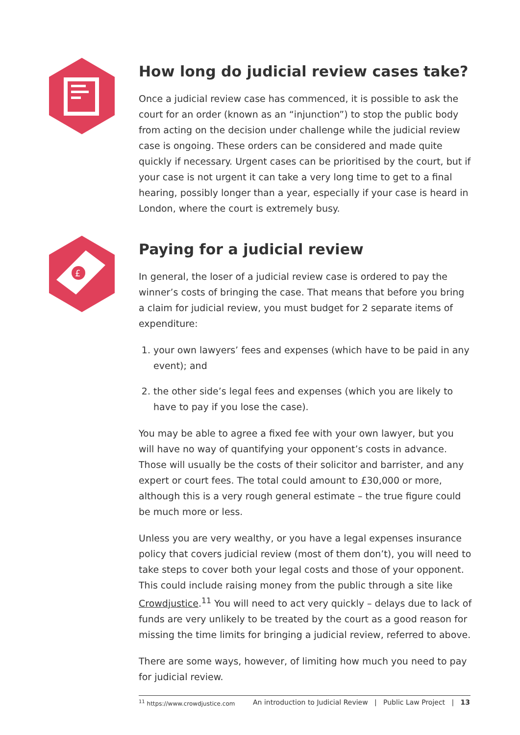How long do judicial review cases take?
Once a judicial review case has commenced, it is possible to ask the court for an order (known as an “injunction”) to stop the public body from acting on the decision under challenge while the judicial review case is ongoing. These orders can be considered and made quite quickly if necessary. Urgent cases can be prioritised by the court, but if your case is not urgent it can take a very long time to get to a final hearing, possibly longer than a year, especially if your case is heard in London, where the court is extremely busy.
£
Paying for a judicial review
In general, the loser of a judicial review case is ordered to pay the winner’s costs of bringing the case. That means that before you bring a claim for judicial review, you must budget for 2 separate items of expenditure:
1. your own lawyers’ fees and expenses (which have to be paid in any event); and
2. the other side’s legal fees and expenses (which you are likely to have to pay if you lose the case).
You may be able to agree a fixed fee with your own lawyer, but you will have no way of quantifying your opponent’s costs in advance. Those will usually be the costs of their solicitor and barrister, and any expert or court fees. The total could amount to £30,000 or more, although this is a very rough general estimate – the true figure could be much more or less.
Unless you are very wealthy, or you have a legal expenses insurance policy that covers judicial review (most of them don’t), you will need to take steps to cover both your legal costs and those of your opponent. This could include raising money from the public through a site like Crowdjustice.<sup>11</sup> You will need to act very quickly – delays due to lack of funds are very unlikely to be treated by the court as a good reason for missing the time limits for bringing a judicial review, referred to above.
There are some ways, however, of limiting how much you need to pay for judicial review.
<sup>11</sup> https://www.crowdjustice.com
An introduction to Judicial Review | Public Law Project | 13